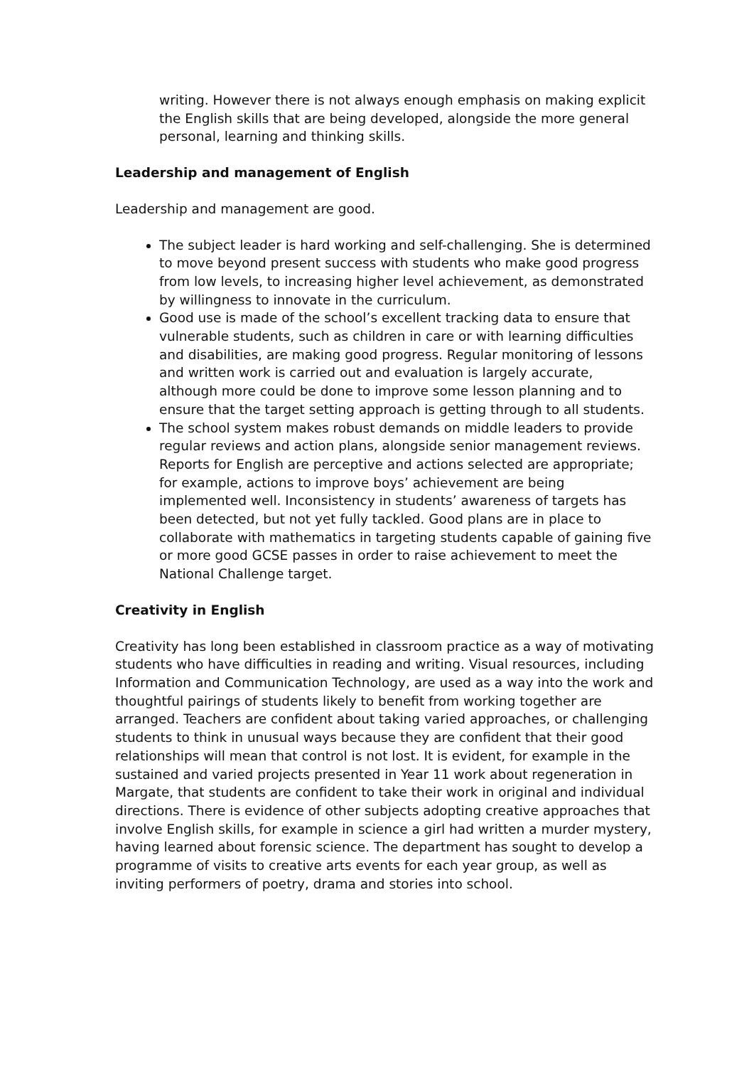writing. However there is not always enough emphasis on making explicit the English skills that are being developed, alongside the more general personal, learning and thinking skills.
Leadership and management of English
Leadership and management are good.
The subject leader is hard working and self-challenging. She is determined to move beyond present success with students who make good progress from low levels, to increasing higher level achievement, as demonstrated by willingness to innovate in the curriculum.
Good use is made of the school’s excellent tracking data to ensure that vulnerable students, such as children in care or with learning difficulties and disabilities, are making good progress. Regular monitoring of lessons and written work is carried out and evaluation is largely accurate, although more could be done to improve some lesson planning and to ensure that the target setting approach is getting through to all students.
The school system makes robust demands on middle leaders to provide regular reviews and action plans, alongside senior management reviews. Reports for English are perceptive and actions selected are appropriate; for example, actions to improve boys’ achievement are being implemented well. Inconsistency in students’ awareness of targets has been detected, but not yet fully tackled. Good plans are in place to collaborate with mathematics in targeting students capable of gaining five or more good GCSE passes in order to raise achievement to meet the National Challenge target.
Creativity in English
Creativity has long been established in classroom practice as a way of motivating students who have difficulties in reading and writing. Visual resources, including Information and Communication Technology, are used as a way into the work and thoughtful pairings of students likely to benefit from working together are arranged. Teachers are confident about taking varied approaches, or challenging students to think in unusual ways because they are confident that their good relationships will mean that control is not lost. It is evident, for example in the sustained and varied projects presented in Year 11 work about regeneration in Margate, that students are confident to take their work in original and individual directions. There is evidence of other subjects adopting creative approaches that involve English skills, for example in science a girl had written a murder mystery, having learned about forensic science. The department has sought to develop a programme of visits to creative arts events for each year group, as well as inviting performers of poetry, drama and stories into school.